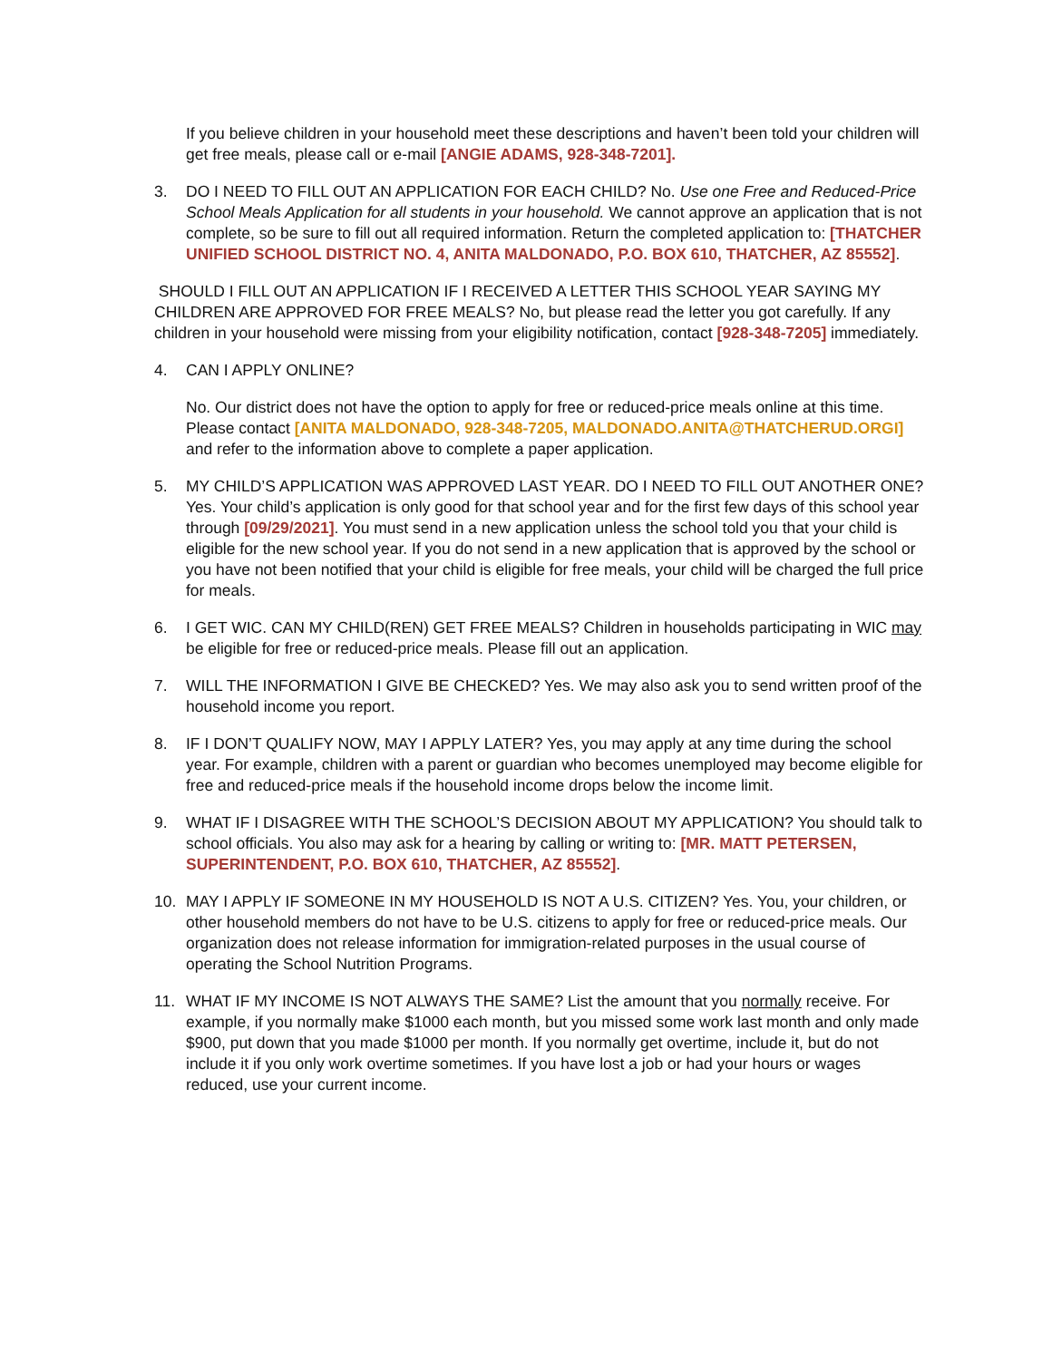If you believe children in your household meet these descriptions and haven’t been told your children will get free meals, please call or e-mail [ANGIE ADAMS, 928-348-7201].
3. DO I NEED TO FILL OUT AN APPLICATION FOR EACH CHILD? No. Use one Free and Reduced-Price School Meals Application for all students in your household. We cannot approve an application that is not complete, so be sure to fill out all required information. Return the completed application to: [THATCHER UNIFIED SCHOOL DISTRICT NO. 4, ANITA MALDONADO, P.O. BOX 610, THATCHER, AZ 85552].
SHOULD I FILL OUT AN APPLICATION IF I RECEIVED A LETTER THIS SCHOOL YEAR SAYING MY CHILDREN ARE APPROVED FOR FREE MEALS? No, but please read the letter you got carefully. If any children in your household were missing from your eligibility notification, contact [928-348-7205] immediately.
4. CAN I APPLY ONLINE?
No. Our district does not have the option to apply for free or reduced-price meals online at this time. Please contact [ANITA MALDONADO, 928-348-7205, MALDONADO.ANITA@THATCHERUD.ORGI] and refer to the information above to complete a paper application.
5. MY CHILD’S APPLICATION WAS APPROVED LAST YEAR. DO I NEED TO FILL OUT ANOTHER ONE? Yes. Your child’s application is only good for that school year and for the first few days of this school year through [09/29/2021]. You must send in a new application unless the school told you that your child is eligible for the new school year. If you do not send in a new application that is approved by the school or you have not been notified that your child is eligible for free meals, your child will be charged the full price for meals.
6. I GET WIC. CAN MY CHILD(REN) GET FREE MEALS? Children in households participating in WIC may be eligible for free or reduced-price meals. Please fill out an application.
7. WILL THE INFORMATION I GIVE BE CHECKED? Yes. We may also ask you to send written proof of the household income you report.
8. IF I DON’T QUALIFY NOW, MAY I APPLY LATER? Yes, you may apply at any time during the school year. For example, children with a parent or guardian who becomes unemployed may become eligible for free and reduced-price meals if the household income drops below the income limit.
9. WHAT IF I DISAGREE WITH THE SCHOOL’S DECISION ABOUT MY APPLICATION? You should talk to school officials. You also may ask for a hearing by calling or writing to: [MR. MATT PETERSEN, SUPERINTENDENT, P.O. BOX 610, THATCHER, AZ 85552].
10. MAY I APPLY IF SOMEONE IN MY HOUSEHOLD IS NOT A U.S. CITIZEN? Yes. You, your children, or other household members do not have to be U.S. citizens to apply for free or reduced-price meals. Our organization does not release information for immigration-related purposes in the usual course of operating the School Nutrition Programs.
11. WHAT IF MY INCOME IS NOT ALWAYS THE SAME? List the amount that you normally receive. For example, if you normally make $1000 each month, but you missed some work last month and only made $900, put down that you made $1000 per month. If you normally get overtime, include it, but do not include it if you only work overtime sometimes. If you have lost a job or had your hours or wages reduced, use your current income.